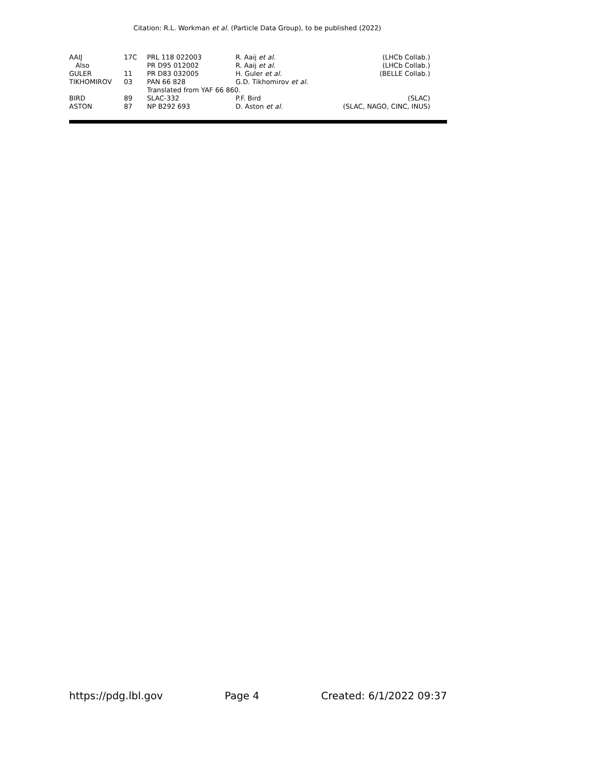Citation: R.L. Workman et al. (Particle Data Group), to be published (2022)
| AAIJ | 17C | PRL 118 022003 | R. Aaij et al. | (LHCb Collab.) |
| Also | | PR D95 012002 | R. Aaij et al. | (LHCb Collab.) |
| GULER | 11 | PR D83 032005 | H. Guler et al. | (BELLE Collab.) |
| TIKHOMIROV | 03 | PAN 66 828 | G.D. Tikhomirov et al. | |
| | | Translated from YAF 66 860. | | |
| BIRD | 89 | SLAC-332 | P.F. Bird | (SLAC) |
| ASTON | 87 | NP B292 693 | D. Aston et al. | (SLAC, NAGO, CINC, INUS) |
https://pdg.lbl.gov Page 4 Created: 6/1/2022 09:37